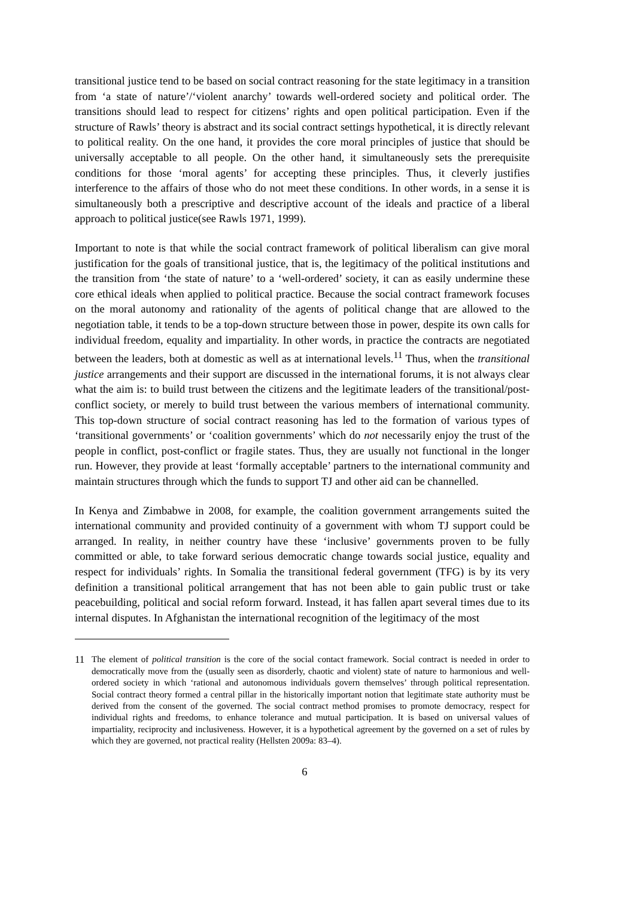transitional justice tend to be based on social contract reasoning for the state legitimacy in a transition from ‘a state of nature’/‘violent anarchy’ towards well-ordered society and political order. The transitions should lead to respect for citizens’ rights and open political participation. Even if the structure of Rawls’ theory is abstract and its social contract settings hypothetical, it is directly relevant to political reality. On the one hand, it provides the core moral principles of justice that should be universally acceptable to all people. On the other hand, it simultaneously sets the prerequisite conditions for those ‘moral agents’ for accepting these principles. Thus, it cleverly justifies interference to the affairs of those who do not meet these conditions. In other words, in a sense it is simultaneously both a prescriptive and descriptive account of the ideals and practice of a liberal approach to political justice(see Rawls 1971, 1999).
Important to note is that while the social contract framework of political liberalism can give moral justification for the goals of transitional justice, that is, the legitimacy of the political institutions and the transition from ‘the state of nature’ to a ‘well-ordered’ society, it can as easily undermine these core ethical ideals when applied to political practice. Because the social contract framework focuses on the moral autonomy and rationality of the agents of political change that are allowed to the negotiation table, it tends to be a top-down structure between those in power, despite its own calls for individual freedom, equality and impartiality. In other words, in practice the contracts are negotiated between the leaders, both at domestic as well as at international levels.<sup>11</sup> Thus, when the transitional justice arrangements and their support are discussed in the international forums, it is not always clear what the aim is: to build trust between the citizens and the legitimate leaders of the transitional/post-conflict society, or merely to build trust between the various members of international community. This top-down structure of social contract reasoning has led to the formation of various types of ‘transitional governments’ or ‘coalition governments’ which do not necessarily enjoy the trust of the people in conflict, post-conflict or fragile states. Thus, they are usually not functional in the longer run. However, they provide at least ‘formally acceptable’ partners to the international community and maintain structures through which the funds to support TJ and other aid can be channelled.
In Kenya and Zimbabwe in 2008, for example, the coalition government arrangements suited the international community and provided continuity of a government with whom TJ support could be arranged. In reality, in neither country have these ‘inclusive’ governments proven to be fully committed or able, to take forward serious democratic change towards social justice, equality and respect for individuals’ rights. In Somalia the transitional federal government (TFG) is by its very definition a transitional political arrangement that has not been able to gain public trust or take peacebuilding, political and social reform forward. Instead, it has fallen apart several times due to its internal disputes. In Afghanistan the international recognition of the legitimacy of the most
11 The element of political transition is the core of the social contact framework. Social contract is needed in order to democratically move from the (usually seen as disorderly, chaotic and violent) state of nature to harmonious and well-ordered society in which ‘rational and autonomous individuals govern themselves’ through political representation. Social contract theory formed a central pillar in the historically important notion that legitimate state authority must be derived from the consent of the governed. The social contract method promises to promote democracy, respect for individual rights and freedoms, to enhance tolerance and mutual participation. It is based on universal values of impartiality, reciprocity and inclusiveness. However, it is a hypothetical agreement by the governed on a set of rules by which they are governed, not practical reality (Hellsten 2009a: 83–4).
6